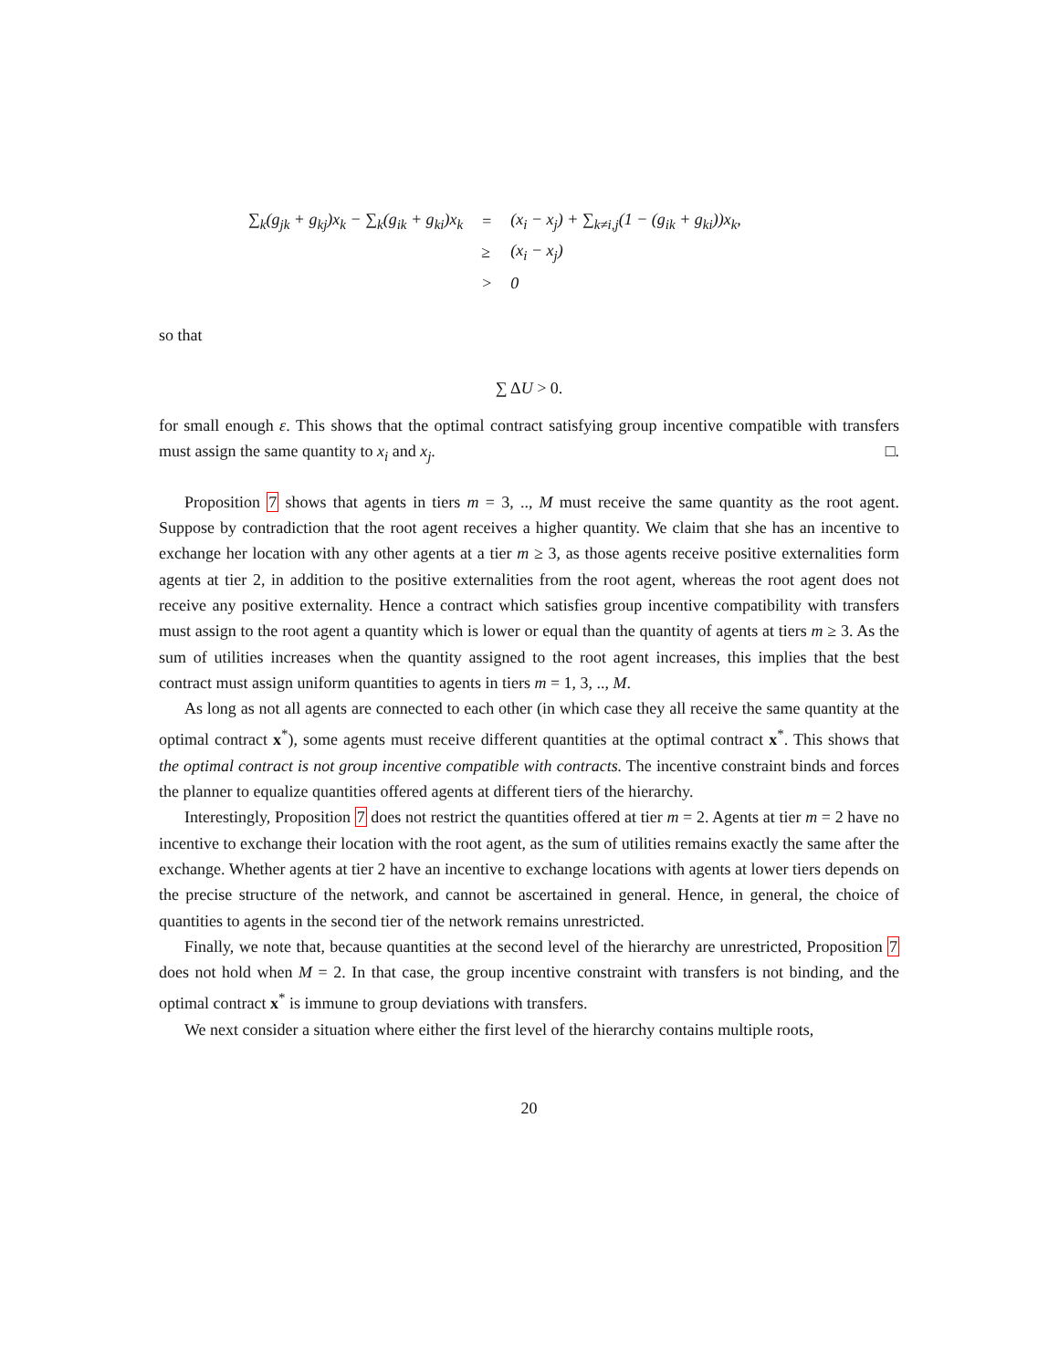| ∑<sub>k</sub>(g<sub>jk</sub> + g<sub>kj</sub>)x<sub>k</sub> − ∑<sub>k</sub>(g<sub>ik</sub> + g<sub>ki</sub>)x<sub>k</sub> | = | (x<sub>i</sub> − x<sub>j</sub>) + ∑<sub>k≠i,j</sub>(1 − (g<sub>ik</sub> + g<sub>ki</sub>))x<sub>k</sub>, |
| | ≥ | (x<sub>i</sub> − x<sub>j</sub>) |
| | > | 0 |
so that
∑ ΔU > 0.
for small enough ε. This shows that the optimal contract satisfying group incentive compatible with transfers must assign the same quantity to x<sub>i</sub> and x<sub>j</sub>. □.
Proposition 7 shows that agents in tiers m = 3, .., M must receive the same quantity as the root agent. Suppose by contradiction that the root agent receives a higher quantity. We claim that she has an incentive to exchange her location with any other agents at a tier m ≥ 3, as those agents receive positive externalities form agents at tier 2, in addition to the positive externalities from the root agent, whereas the root agent does not receive any positive externality. Hence a contract which satisfies group incentive compatibility with transfers must assign to the root agent a quantity which is lower or equal than the quantity of agents at tiers m ≥ 3. As the sum of utilities increases when the quantity assigned to the root agent increases, this implies that the best contract must assign uniform quantities to agents in tiers m = 1, 3, .., M.
As long as not all agents are connected to each other (in which case they all receive the same quantity at the optimal contract x<sup>*</sup>), some agents must receive different quantities at the optimal contract x<sup>*</sup>. This shows that the optimal contract is not group incentive compatible with contracts. The incentive constraint binds and forces the planner to equalize quantities offered agents at different tiers of the hierarchy.
Interestingly, Proposition 7 does not restrict the quantities offered at tier m = 2. Agents at tier m = 2 have no incentive to exchange their location with the root agent, as the sum of utilities remains exactly the same after the exchange. Whether agents at tier 2 have an incentive to exchange locations with agents at lower tiers depends on the precise structure of the network, and cannot be ascertained in general. Hence, in general, the choice of quantities to agents in the second tier of the network remains unrestricted.
Finally, we note that, because quantities at the second level of the hierarchy are unrestricted, Proposition 7 does not hold when M = 2. In that case, the group incentive constraint with transfers is not binding, and the optimal contract x<sup>*</sup> is immune to group deviations with transfers.
We next consider a situation where either the first level of the hierarchy contains multiple roots,
20